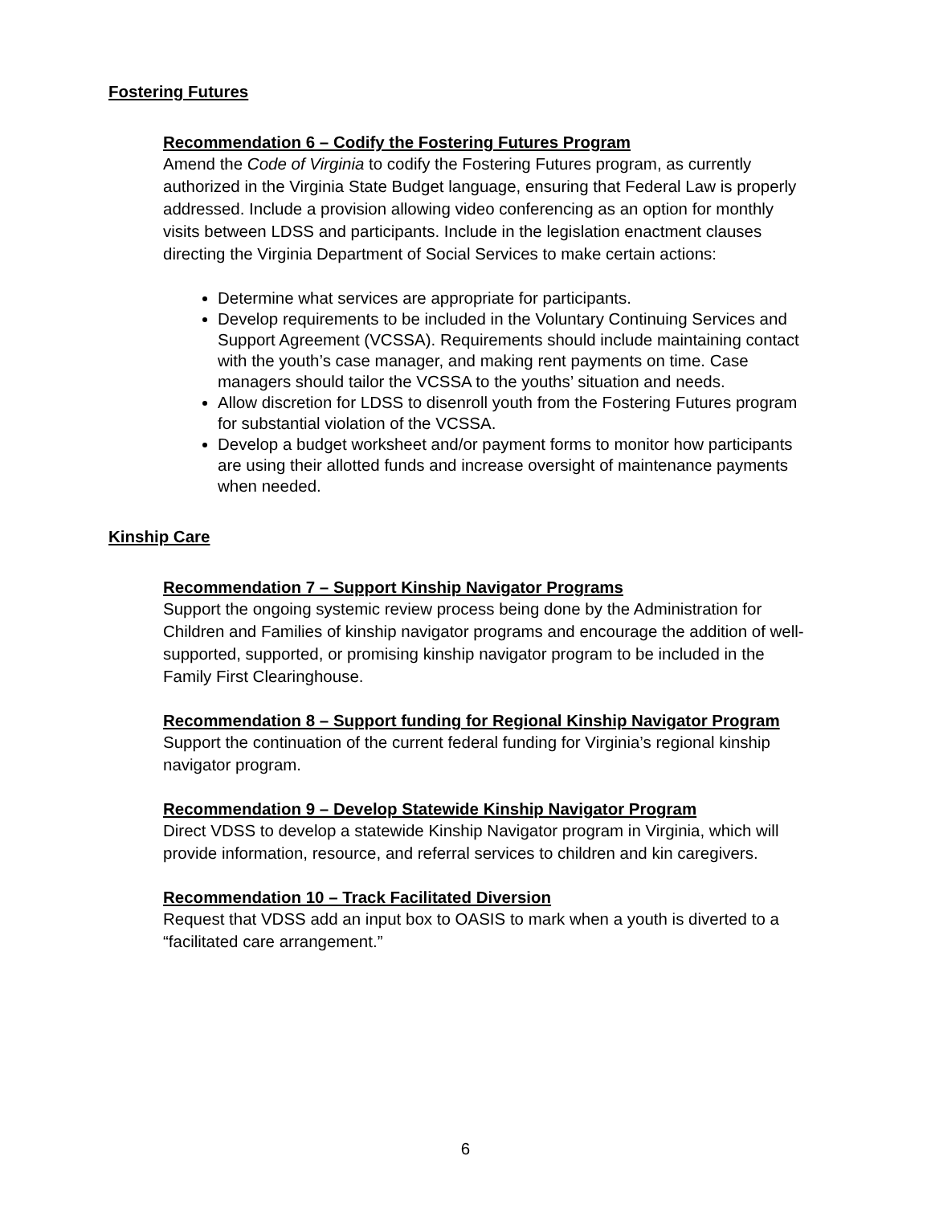Fostering Futures
Recommendation 6 – Codify the Fostering Futures Program
Amend the Code of Virginia to codify the Fostering Futures program, as currently authorized in the Virginia State Budget language, ensuring that Federal Law is properly addressed. Include a provision allowing video conferencing as an option for monthly visits between LDSS and participants. Include in the legislation enactment clauses directing the Virginia Department of Social Services to make certain actions:
Determine what services are appropriate for participants.
Develop requirements to be included in the Voluntary Continuing Services and Support Agreement (VCSSA). Requirements should include maintaining contact with the youth’s case manager, and making rent payments on time. Case managers should tailor the VCSSA to the youths’ situation and needs.
Allow discretion for LDSS to disenroll youth from the Fostering Futures program for substantial violation of the VCSSA.
Develop a budget worksheet and/or payment forms to monitor how participants are using their allotted funds and increase oversight of maintenance payments when needed.
Kinship Care
Recommendation 7 – Support Kinship Navigator Programs
Support the ongoing systemic review process being done by the Administration for Children and Families of kinship navigator programs and encourage the addition of well-supported, supported, or promising kinship navigator program to be included in the Family First Clearinghouse.
Recommendation 8 – Support funding for Regional Kinship Navigator Program
Support the continuation of the current federal funding for Virginia’s regional kinship navigator program.
Recommendation 9 – Develop Statewide Kinship Navigator Program
Direct VDSS to develop a statewide Kinship Navigator program in Virginia, which will provide information, resource, and referral services to children and kin caregivers.
Recommendation 10 – Track Facilitated Diversion
Request that VDSS add an input box to OASIS to mark when a youth is diverted to a “facilitated care arrangement.”
6